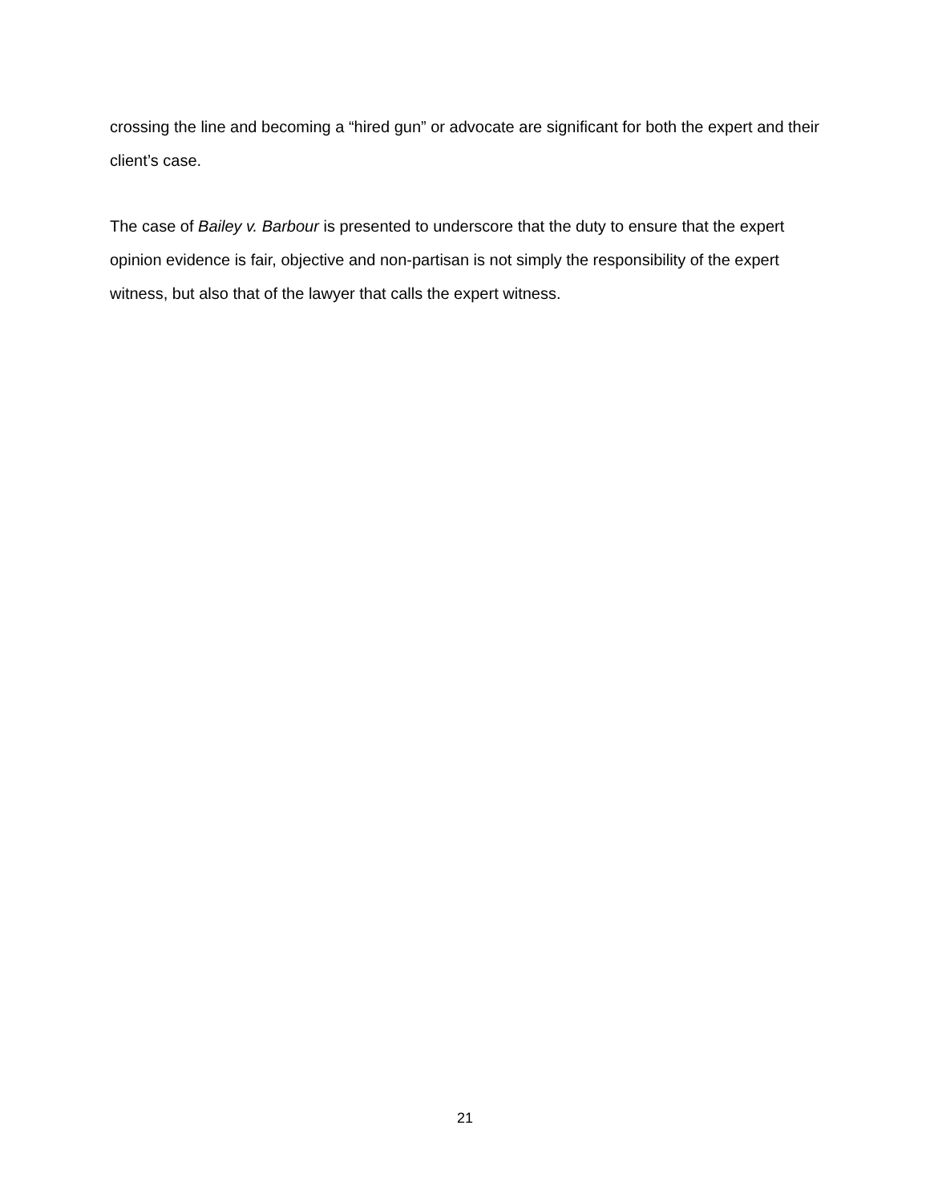crossing the line and becoming a “hired gun” or advocate are significant for both the expert and their client’s case.
The case of Bailey v. Barbour is presented to underscore that the duty to ensure that the expert opinion evidence is fair, objective and non-partisan is not simply the responsibility of the expert witness, but also that of the lawyer that calls the expert witness.
21